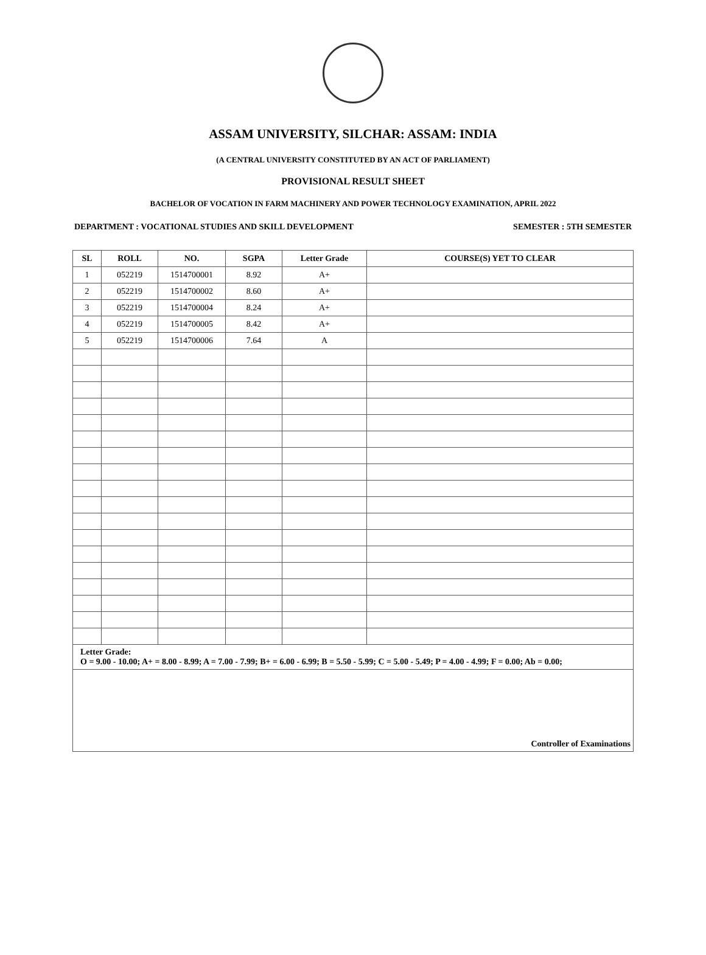ASSAM UNIVERSITY, SILCHAR: ASSAM: INDIA
(A CENTRAL UNIVERSITY CONSTITUTED BY AN ACT OF PARLIAMENT)
PROVISIONAL RESULT SHEET
BACHELOR OF VOCATION IN FARM MACHINERY AND POWER TECHNOLOGY EXAMINATION, APRIL 2022
DEPARTMENT : VOCATIONAL STUDIES AND SKILL DEVELOPMENT SEMESTER : 5TH SEMESTER
| SL | ROLL | NO. | SGPA | Letter Grade | COURSE(S) YET TO CLEAR |
| --- | --- | --- | --- | --- | --- |
| 1 | 052219 | 1514700001 | 8.92 | A+ | |
| 2 | 052219 | 1514700002 | 8.60 | A+ | |
| 3 | 052219 | 1514700004 | 8.24 | A+ | |
| 4 | 052219 | 1514700005 | 8.42 | A+ | |
| 5 | 052219 | 1514700006 | 7.64 | A | |
| Letter Grade: O = 9.00 - 10.00; A+ = 8.00 - 8.99; A = 7.00 - 7.99; B+ = 6.00 - 6.99; B = 5.50 - 5.99; C = 5.00 - 5.49; P = 4.00 - 4.99; F = 0.00; Ab = 0.00; | | | | | |
| Controller of Examinations | | | | | |